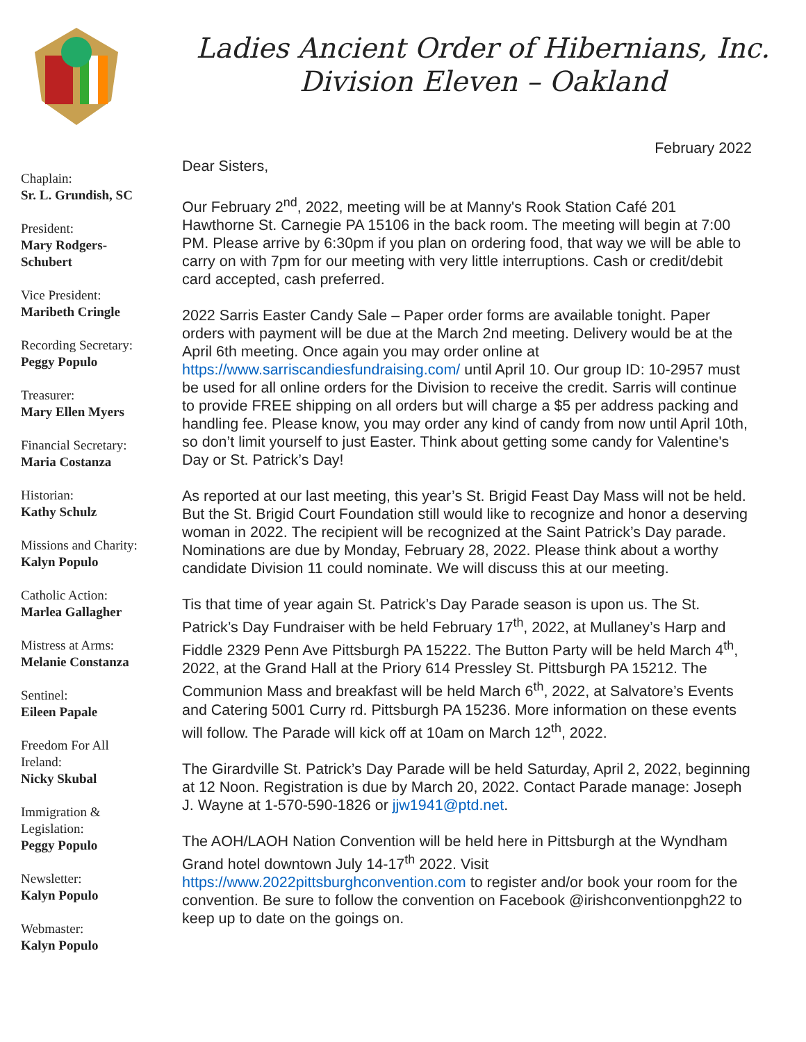Ladies Ancient Order of Hibernians, Inc.
Division Eleven – Oakland
Chaplain:
Sr. L. Grundish, SC
President:
Mary Rodgers-
Schubert
Vice President:
Maribeth Cringle
Recording Secretary:
Peggy Populo
Treasurer:
Mary Ellen Myers
Financial Secretary:
Maria Costanza
Historian:
Kathy Schulz
Missions and Charity:
Kalyn Populo
Catholic Action:
Marlea Gallagher
Mistress at Arms:
Melanie Constanza
Sentinel:
Eileen Papale
Freedom For All
Ireland:
Nicky Skubal
Immigration &
Legislation:
Peggy Populo
Newsletter:
Kalyn Populo
Webmaster:
Kalyn Populo
February 2022
Dear Sisters,
Our February 2<sup>nd</sup>, 2022, meeting will be at Manny's Rook Station Café 201 Hawthorne St. Carnegie PA 15106 in the back room. The meeting will begin at 7:00 PM. Please arrive by 6:30pm if you plan on ordering food, that way we will be able to carry on with 7pm for our meeting with very little interruptions. Cash or credit/debit card accepted, cash preferred.
2022 Sarris Easter Candy Sale – Paper order forms are available tonight. Paper orders with payment will be due at the March 2nd meeting. Delivery would be at the April 6th meeting. Once again you may order online at https://www.sarriscandiesfundraising.com/ until April 10. Our group ID: 10-2957 must be used for all online orders for the Division to receive the credit. Sarris will continue to provide FREE shipping on all orders but will charge a $5 per address packing and handling fee. Please know, you may order any kind of candy from now until April 10th, so don’t limit yourself to just Easter. Think about getting some candy for Valentine's Day or St. Patrick’s Day!
As reported at our last meeting, this year’s St. Brigid Feast Day Mass will not be held. But the St. Brigid Court Foundation still would like to recognize and honor a deserving woman in 2022. The recipient will be recognized at the Saint Patrick’s Day parade. Nominations are due by Monday, February 28, 2022. Please think about a worthy candidate Division 11 could nominate. We will discuss this at our meeting.
Tis that time of year again St. Patrick’s Day Parade season is upon us. The St. Patrick’s Day Fundraiser with be held February 17<sup>th</sup>, 2022, at Mullaney’s Harp and Fiddle 2329 Penn Ave Pittsburgh PA 15222. The Button Party will be held March 4<sup>th</sup>, 2022, at the Grand Hall at the Priory 614 Pressley St. Pittsburgh PA 15212. The Communion Mass and breakfast will be held March 6<sup>th</sup>, 2022, at Salvatore’s Events and Catering 5001 Curry rd. Pittsburgh PA 15236. More information on these events will follow. The Parade will kick off at 10am on March 12<sup>th</sup>, 2022.
The Girardville St. Patrick’s Day Parade will be held Saturday, April 2, 2022, beginning at 12 Noon. Registration is due by March 20, 2022. Contact Parade manage: Joseph J. Wayne at 1-570-590-1826 or jjw1941@ptd.net.
The AOH/LAOH Nation Convention will be held here in Pittsburgh at the Wyndham Grand hotel downtown July 14-17<sup>th</sup> 2022. Visit https://www.2022pittsburghconvention.com to register and/or book your room for the convention. Be sure to follow the convention on Facebook @irishconventionpgh22 to keep up to date on the goings on.